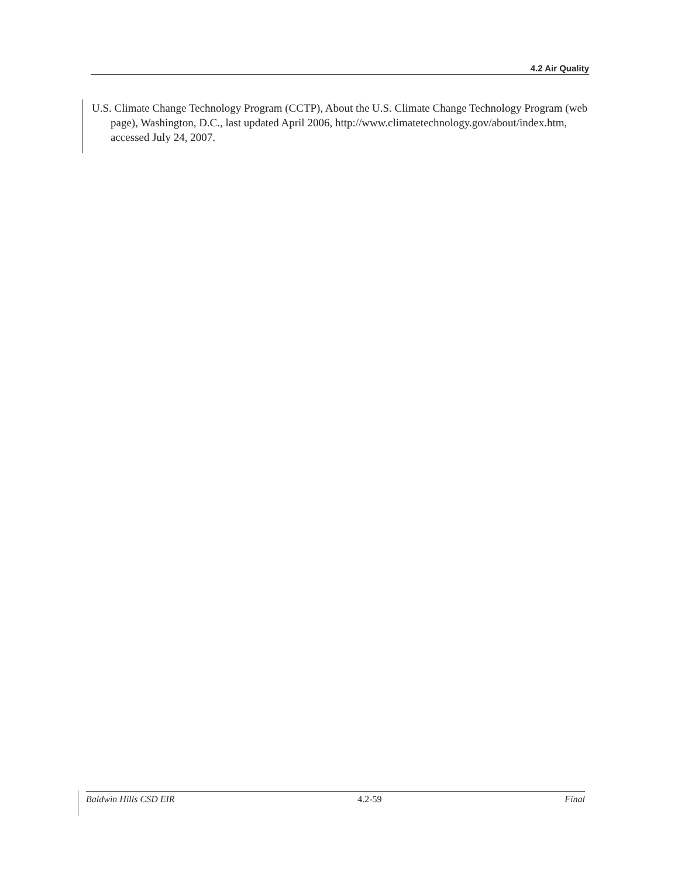4.2 Air Quality
U.S. Climate Change Technology Program (CCTP), About the U.S. Climate Change Technology Program (web page), Washington, D.C., last updated April 2006, http://www.climatetechnology.gov/about/index.htm, accessed July 24, 2007.
Baldwin Hills CSD EIR 4.2-59 Final